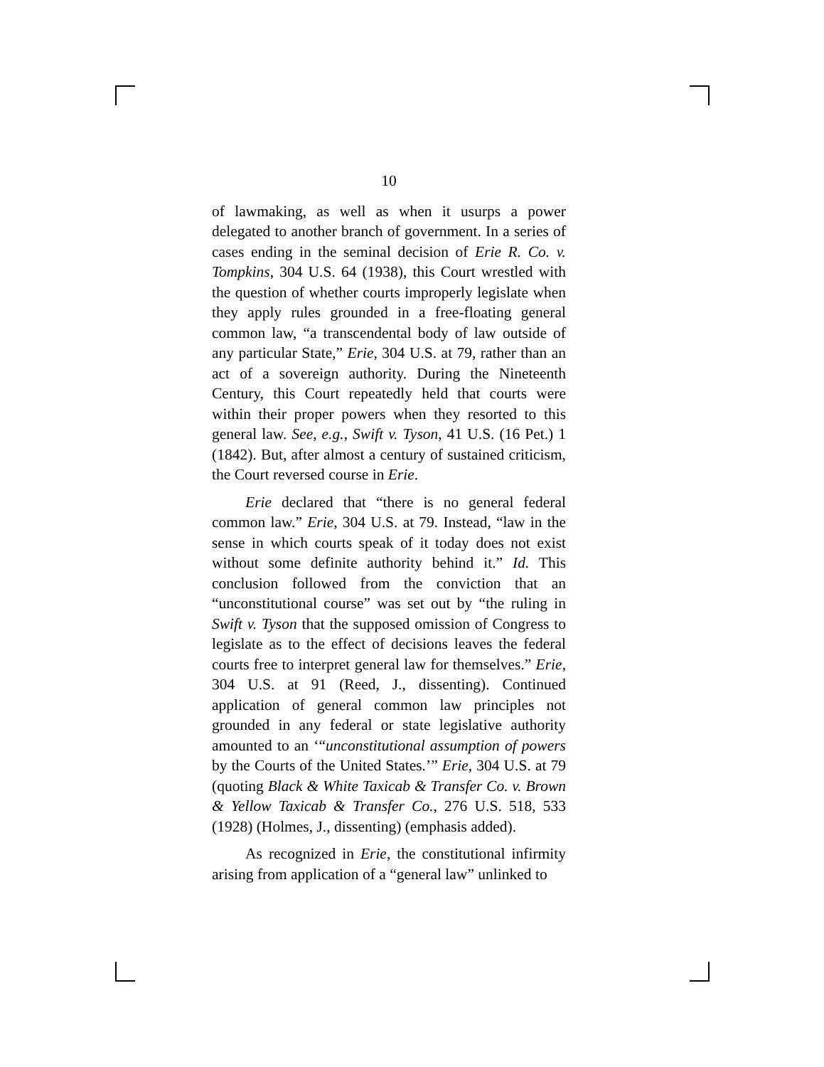10
of lawmaking, as well as when it usurps a power delegated to another branch of government. In a series of cases ending in the seminal decision of Erie R. Co. v. Tompkins, 304 U.S. 64 (1938), this Court wrestled with the question of whether courts improperly legislate when they apply rules grounded in a free-floating general common law, “a transcendental body of law outside of any particular State,” Erie, 304 U.S. at 79, rather than an act of a sovereign authority. During the Nineteenth Century, this Court repeatedly held that courts were within their proper powers when they resorted to this general law. See, e.g., Swift v. Tyson, 41 U.S. (16 Pet.) 1 (1842). But, after almost a century of sustained criticism, the Court reversed course in Erie.
Erie declared that “there is no general federal common law.” Erie, 304 U.S. at 79. Instead, “law in the sense in which courts speak of it today does not exist without some definite authority behind it.” Id. This conclusion followed from the conviction that an “unconstitutional course” was set out by “the ruling in Swift v. Tyson that the supposed omission of Congress to legislate as to the effect of decisions leaves the federal courts free to interpret general law for themselves.” Erie, 304 U.S. at 91 (Reed, J., dissenting). Continued application of general common law principles not grounded in any federal or state legislative authority amounted to an ‘“unconstitutional assumption of powers by the Courts of the United States.’” Erie, 304 U.S. at 79 (quoting Black & White Taxicab & Transfer Co. v. Brown & Yellow Taxicab & Transfer Co., 276 U.S. 518, 533 (1928) (Holmes, J., dissenting) (emphasis added).
As recognized in Erie, the constitutional infirmity arising from application of a “general law” unlinked to